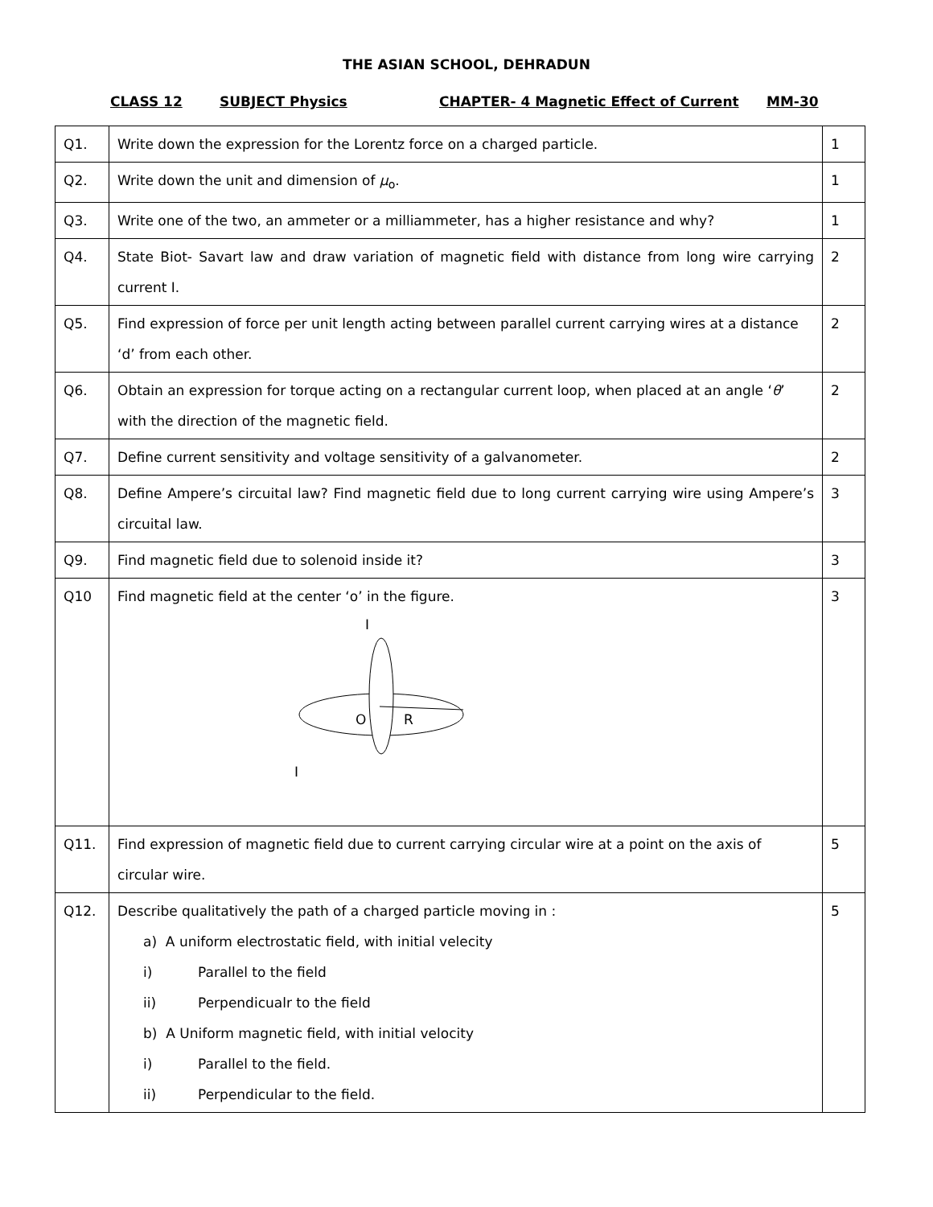THE ASIAN SCHOOL, DEHRADUN
CLASS 12 SUBJECT Physics CHAPTER- 4 Magnetic Effect of Current MM-30
| Q1. | Write down the expression for the Lorentz force on a charged particle. | 1 |
| Q2. | Write down the unit and dimension of μ<sub>o</sub>. | 1 |
| Q3. | Write one of the two, an ammeter or a milliammeter, has a higher resistance and why? | 1 |
| Q4. | State Biot- Savart law and draw variation of magnetic field with distance from long wire carrying current I. | 2 |
| Q5. | Find expression of force per unit length acting between parallel current carrying wires at a distance ‘d’ from each other. | 2 |
| Q6. | Obtain an expression for torque acting on a rectangular current loop, when placed at an angle ‘ θ ’ with the direction of the magnetic field. | 2 |
| Q7. | Define current sensitivity and voltage sensitivity of a galvanometer. | 2 |
| Q8. | Define Ampere’s circuital law? Find magnetic field due to long current carrying wire using Ampere’s circuital law. | 3 |
| Q9. | Find magnetic field due to solenoid inside it? | 3 |
| Q10 | Find magnetic field at the center ‘o’ in the figure. I O R I | 3 |
| Q11. | Find expression of magnetic field due to current carrying circular wire at a point on the axis of circular wire. | 5 |
| Q12. | Describe qualitatively the path of a charged particle moving in : a) A uniform electrostatic field, with initial velecity i) Parallel to the field ii) Perpendicualr to the field b) A Uniform magnetic field, with initial velocity i) Parallel to the field. ii) Perpendicular to the field. | 5 |